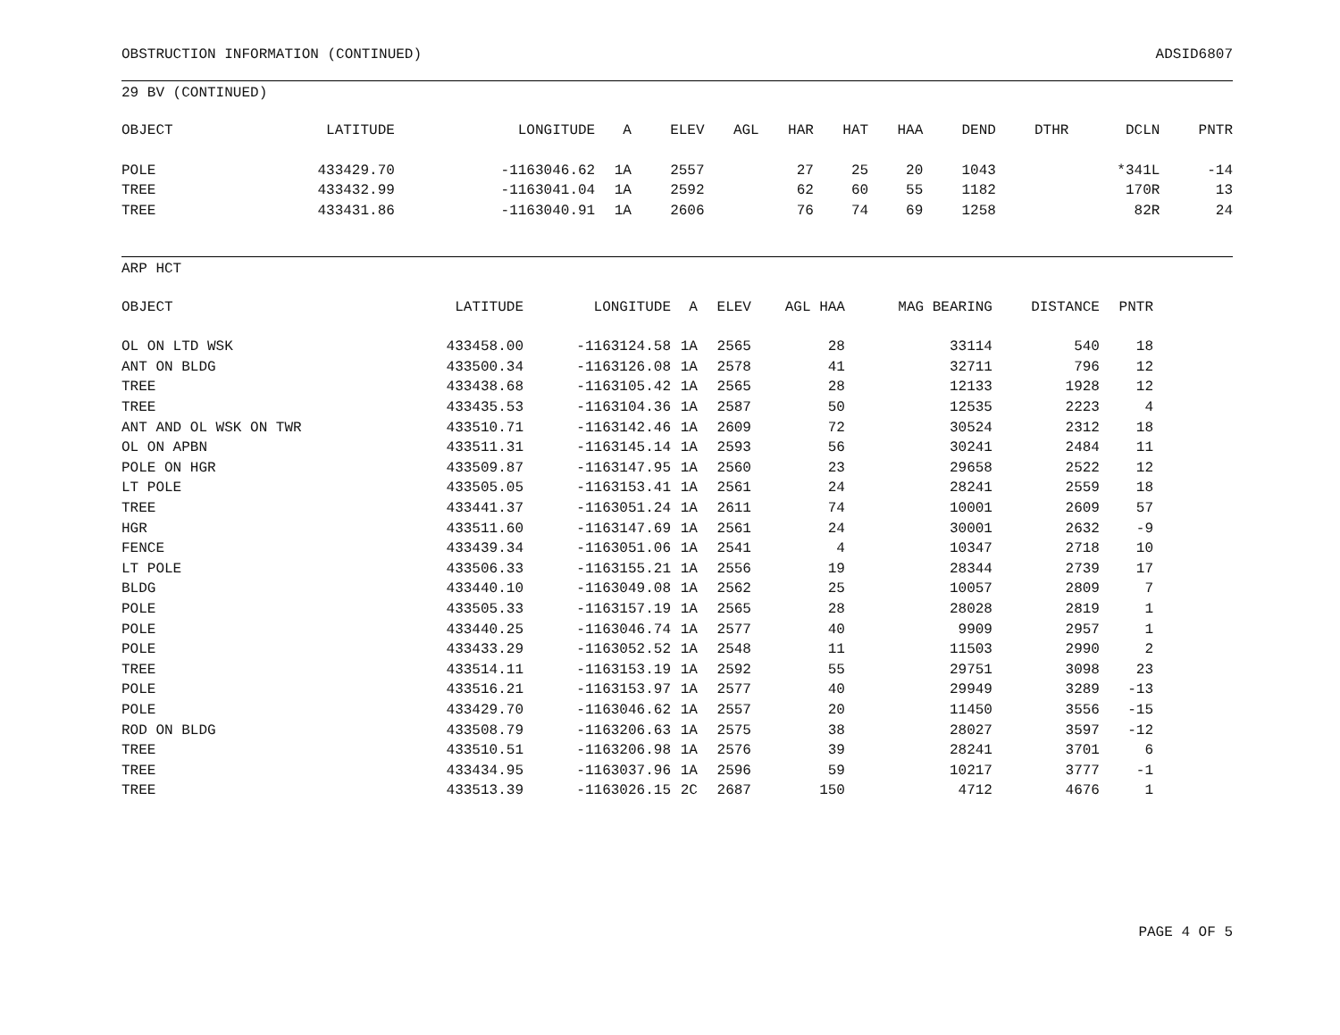OBSTRUCTION INFORMATION (CONTINUED) ADSID6807
29 BV (CONTINUED)
| OBJECT | LATITUDE | LONGITUDE | A | ELEV | AGL | HAR | HAT | HAA | DEND | DTHR | DCLN | PNTR |
| --- | --- | --- | --- | --- | --- | --- | --- | --- | --- | --- | --- | --- |
| POLE | 433429.70 | -1163046.62 | 1A | 2557 | | 27 | 25 | 20 | 1043 | | *341L | -14 |
| TREE | 433432.99 | -1163041.04 | 1A | 2592 | | 62 | 60 | 55 | 1182 | | 170R | 13 |
| TREE | 433431.86 | -1163040.91 | 1A | 2606 | | 76 | 74 | 69 | 1258 | | 82R | 24 |
ARP HCT
| OBJECT | LATITUDE | LONGITUDE | A | ELEV | AGL HAA | MAG BEARING | DISTANCE | PNTR |
| --- | --- | --- | --- | --- | --- | --- | --- | --- |
| OL ON LTD WSK | 433458.00 | -1163124.58 | 1A | 2565 | 28 | 33114 | 540 | 18 |
| ANT ON BLDG | 433500.34 | -1163126.08 | 1A | 2578 | 41 | 32711 | 796 | 12 |
| TREE | 433438.68 | -1163105.42 | 1A | 2565 | 28 | 12133 | 1928 | 12 |
| TREE | 433435.53 | -1163104.36 | 1A | 2587 | 50 | 12535 | 2223 | 4 |
| ANT AND OL WSK ON TWR | 433510.71 | -1163142.46 | 1A | 2609 | 72 | 30524 | 2312 | 18 |
| OL ON APBN | 433511.31 | -1163145.14 | 1A | 2593 | 56 | 30241 | 2484 | 11 |
| POLE ON HGR | 433509.87 | -1163147.95 | 1A | 2560 | 23 | 29658 | 2522 | 12 |
| LT POLE | 433505.05 | -1163153.41 | 1A | 2561 | 24 | 28241 | 2559 | 18 |
| TREE | 433441.37 | -1163051.24 | 1A | 2611 | 74 | 10001 | 2609 | 57 |
| HGR | 433511.60 | -1163147.69 | 1A | 2561 | 24 | 30001 | 2632 | -9 |
| FENCE | 433439.34 | -1163051.06 | 1A | 2541 | 4 | 10347 | 2718 | 10 |
| LT POLE | 433506.33 | -1163155.21 | 1A | 2556 | 19 | 28344 | 2739 | 17 |
| BLDG | 433440.10 | -1163049.08 | 1A | 2562 | 25 | 10057 | 2809 | 7 |
| POLE | 433505.33 | -1163157.19 | 1A | 2565 | 28 | 28028 | 2819 | 1 |
| POLE | 433440.25 | -1163046.74 | 1A | 2577 | 40 | 9909 | 2957 | 1 |
| POLE | 433433.29 | -1163052.52 | 1A | 2548 | 11 | 11503 | 2990 | 2 |
| TREE | 433514.11 | -1163153.19 | 1A | 2592 | 55 | 29751 | 3098 | 23 |
| POLE | 433516.21 | -1163153.97 | 1A | 2577 | 40 | 29949 | 3289 | -13 |
| POLE | 433429.70 | -1163046.62 | 1A | 2557 | 20 | 11450 | 3556 | -15 |
| ROD ON BLDG | 433508.79 | -1163206.63 | 1A | 2575 | 38 | 28027 | 3597 | -12 |
| TREE | 433510.51 | -1163206.98 | 1A | 2576 | 39 | 28241 | 3701 | 6 |
| TREE | 433434.95 | -1163037.96 | 1A | 2596 | 59 | 10217 | 3777 | -1 |
| TREE | 433513.39 | -1163026.15 | 2C | 2687 | 150 | 4712 | 4676 | 1 |
PAGE 4 OF 5